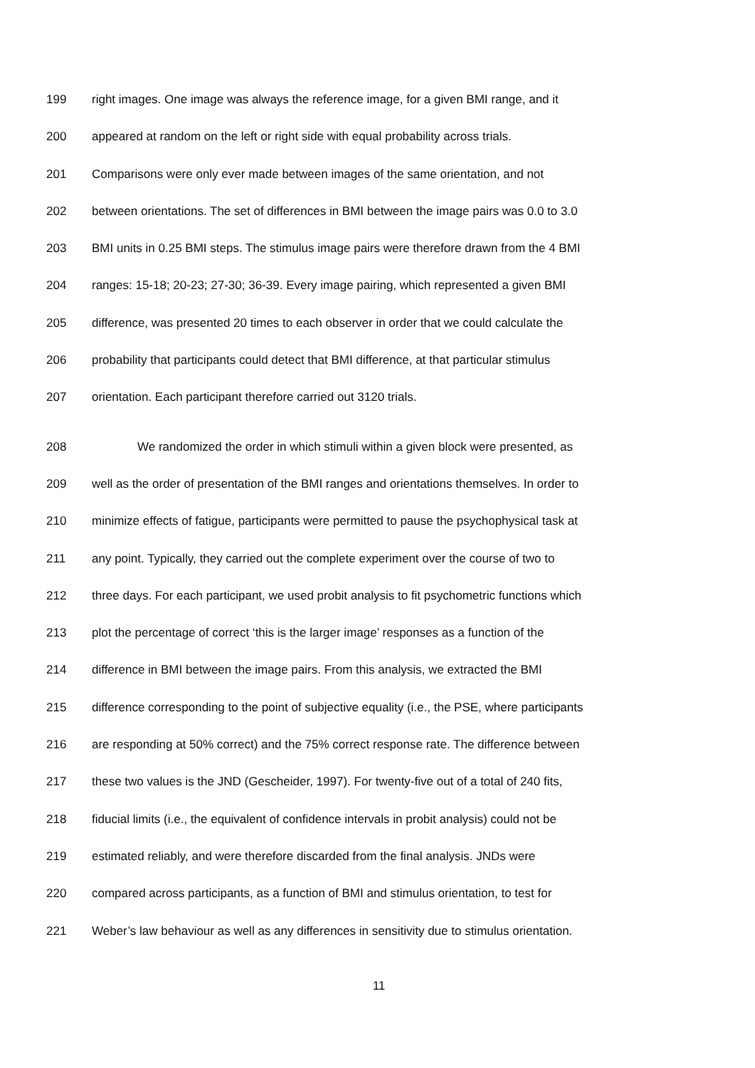199 right images. One image was always the reference image, for a given BMI range, and it
200 appeared at random on the left or right side with equal probability across trials.
201 Comparisons were only ever made between images of the same orientation, and not
202 between orientations. The set of differences in BMI between the image pairs was 0.0 to 3.0
203 BMI units in 0.25 BMI steps. The stimulus image pairs were therefore drawn from the 4 BMI
204 ranges: 15-18; 20-23; 27-30; 36-39. Every image pairing, which represented a given BMI
205 difference, was presented 20 times to each observer in order that we could calculate the
206 probability that participants could detect that BMI difference, at that particular stimulus
207 orientation. Each participant therefore carried out 3120 trials.
208 We randomized the order in which stimuli within a given block were presented, as
209 well as the order of presentation of the BMI ranges and orientations themselves. In order to
210 minimize effects of fatigue, participants were permitted to pause the psychophysical task at
211 any point. Typically, they carried out the complete experiment over the course of two to
212 three days. For each participant, we used probit analysis to fit psychometric functions which
213 plot the percentage of correct ‘this is the larger image’ responses as a function of the
214 difference in BMI between the image pairs. From this analysis, we extracted the BMI
215 difference corresponding to the point of subjective equality (i.e., the PSE, where participants
216 are responding at 50% correct) and the 75% correct response rate. The difference between
217 these two values is the JND (Gescheider, 1997). For twenty-five out of a total of 240 fits,
218 fiducial limits (i.e., the equivalent of confidence intervals in probit analysis) could not be
219 estimated reliably, and were therefore discarded from the final analysis. JNDs were
220 compared across participants, as a function of BMI and stimulus orientation, to test for
221 Weber’s law behaviour as well as any differences in sensitivity due to stimulus orientation.
11